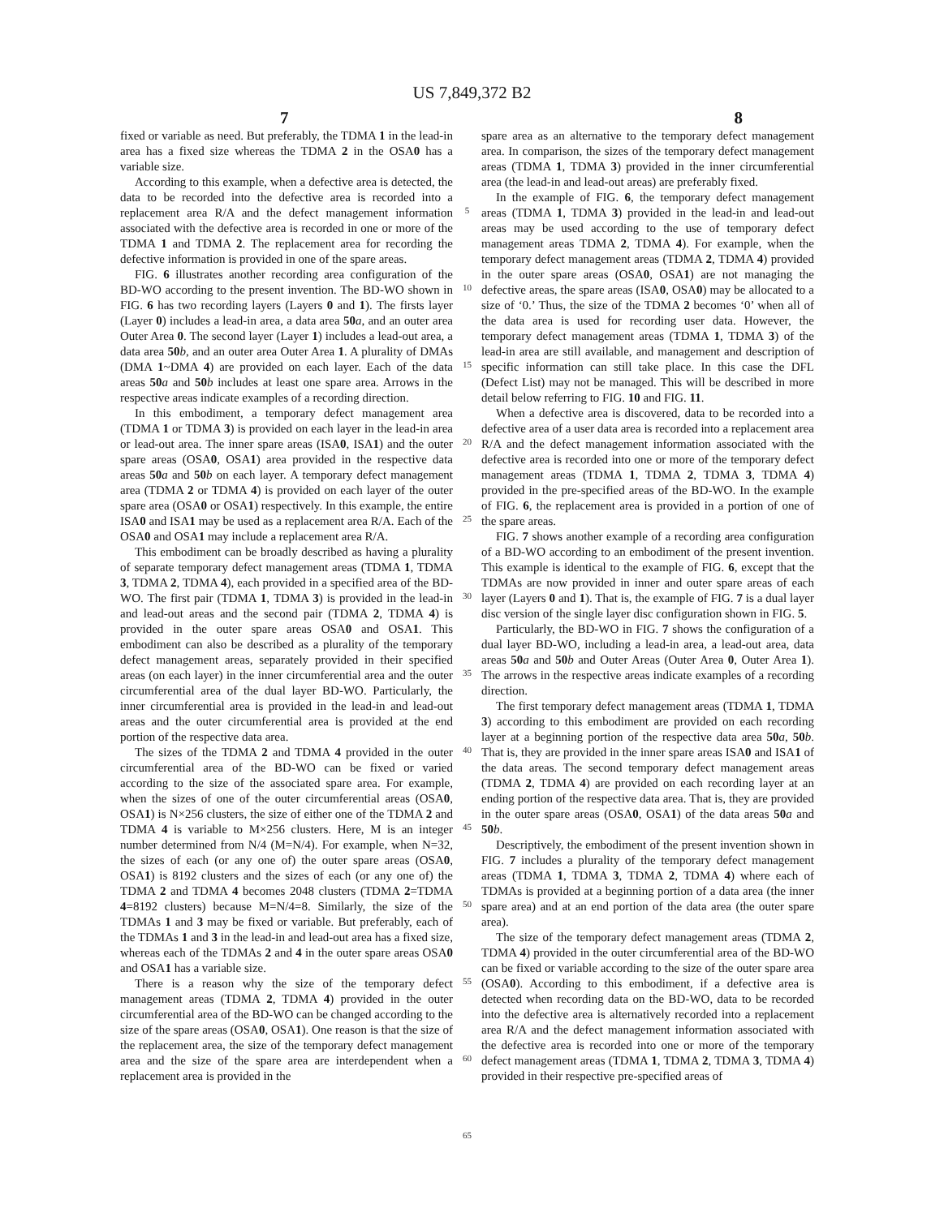US 7,849,372 B2
7 8
fixed or variable as need. But preferably, the TDMA 1 in the lead-in area has a fixed size whereas the TDMA 2 in the OSA0 has a variable size.
According to this example, when a defective area is detected, the data to be recorded into the defective area is recorded into a replacement area R/A and the defect management information associated with the defective area is recorded in one or more of the TDMA 1 and TDMA 2. The replacement area for recording the defective information is provided in one of the spare areas.
FIG. 6 illustrates another recording area configuration of the BD-WO according to the present invention. The BD-WO shown in FIG. 6 has two recording layers (Layers 0 and 1). The firsts layer (Layer 0) includes a lead-in area, a data area 50 a, and an outer area Outer Area 0. The second layer (Layer 1) includes a lead-out area, a data area 50 b, and an outer area Outer Area 1. A plurality of DMAs (DMA 1~DMA 4) are provided on each layer. Each of the data areas 50 a and 50 b includes at least one spare area. Arrows in the respective areas indicate examples of a recording direction.
In this embodiment, a temporary defect management area (TDMA 1 or TDMA 3) is provided on each layer in the lead-in area or lead-out area. The inner spare areas (ISA0, ISA1) and the outer spare areas (OSA0, OSA1) area provided in the respective data areas 50 a and 50 b on each layer. A temporary defect management area (TDMA 2 or TDMA 4) is provided on each layer of the outer spare area (OSA0 or OSA1) respectively. In this example, the entire ISA0 and ISA1 may be used as a replacement area R/A. Each of the OSA0 and OSA1 may include a replacement area R/A.
This embodiment can be broadly described as having a plurality of separate temporary defect management areas (TDMA 1, TDMA 3, TDMA 2, TDMA 4), each provided in a specified area of the BD-WO. The first pair (TDMA 1, TDMA 3) is provided in the lead-in and lead-out areas and the second pair (TDMA 2, TDMA 4) is provided in the outer spare areas OSA0 and OSA1. This embodiment can also be described as a plurality of the temporary defect management areas, separately provided in their specified areas (on each layer) in the inner circumferential area and the outer circumferential area of the dual layer BD-WO. Particularly, the inner circumferential area is provided in the lead-in and lead-out areas and the outer circumferential area is provided at the end portion of the respective data area.
The sizes of the TDMA 2 and TDMA 4 provided in the outer circumferential area of the BD-WO can be fixed or varied according to the size of the associated spare area. For example, when the sizes of one of the outer circumferential areas (OSA0, OSA1) is N×256 clusters, the size of either one of the TDMA 2 and TDMA 4 is variable to M×256 clusters. Here, M is an integer number determined from N/4 (M=N/4). For example, when N=32, the sizes of each (or any one of) the outer spare areas (OSA0, OSA1) is 8192 clusters and the sizes of each (or any one of) the TDMA 2 and TDMA 4 becomes 2048 clusters (TDMA 2=TDMA 4=8192 clusters) because M=N/4=8. Similarly, the size of the TDMAs 1 and 3 may be fixed or variable. But preferably, each of the TDMAs 1 and 3 in the lead-in and lead-out area has a fixed size, whereas each of the TDMAs 2 and 4 in the outer spare areas OSA0 and OSA1 has a variable size.
There is a reason why the size of the temporary defect management areas (TDMA 2, TDMA 4) provided in the outer circumferential area of the BD-WO can be changed according to the size of the spare areas (OSA0, OSA1). One reason is that the size of the replacement area, the size of the temporary defect management area and the size of the spare area are interdependent when a replacement area is provided in the
5
10
15
20
25
30
35
40
45
50
55
60
65
spare area as an alternative to the temporary defect management area. In comparison, the sizes of the temporary defect management areas (TDMA 1, TDMA 3) provided in the inner circumferential area (the lead-in and lead-out areas) are preferably fixed.
In the example of FIG. 6, the temporary defect management areas (TDMA 1, TDMA 3) provided in the lead-in and lead-out areas may be used according to the use of temporary defect management areas TDMA 2, TDMA 4). For example, when the temporary defect management areas (TDMA 2, TDMA 4) provided in the outer spare areas (OSA0, OSA1) are not managing the defective areas, the spare areas (ISA0, OSA0) may be allocated to a size of ‘0.’ Thus, the size of the TDMA 2 becomes ‘0’ when all of the data area is used for recording user data. However, the temporary defect management areas (TDMA 1, TDMA 3) of the lead-in area are still available, and management and description of specific information can still take place. In this case the DFL (Defect List) may not be managed. This will be described in more detail below referring to FIG. 10 and FIG. 11.
When a defective area is discovered, data to be recorded into a defective area of a user data area is recorded into a replacement area R/A and the defect management information associated with the defective area is recorded into one or more of the temporary defect management areas (TDMA 1, TDMA 2, TDMA 3, TDMA 4) provided in the pre-specified areas of the BD-WO. In the example of FIG. 6, the replacement area is provided in a portion of one of the spare areas.
FIG. 7 shows another example of a recording area configuration of a BD-WO according to an embodiment of the present invention. This example is identical to the example of FIG. 6, except that the TDMAs are now provided in inner and outer spare areas of each layer (Layers 0 and 1). That is, the example of FIG. 7 is a dual layer disc version of the single layer disc configuration shown in FIG. 5.
Particularly, the BD-WO in FIG. 7 shows the configuration of a dual layer BD-WO, including a lead-in area, a lead-out area, data areas 50 a and 50 b and Outer Areas (Outer Area 0, Outer Area 1). The arrows in the respective areas indicate examples of a recording direction.
The first temporary defect management areas (TDMA 1, TDMA 3) according to this embodiment are provided on each recording layer at a beginning portion of the respective data area 50 a, 50 b. That is, they are provided in the inner spare areas ISA0 and ISA1 of the data areas. The second temporary defect management areas (TDMA 2, TDMA 4) are provided on each recording layer at an ending portion of the respective data area. That is, they are provided in the outer spare areas (OSA0, OSA1) of the data areas 50 a and 50 b.
Descriptively, the embodiment of the present invention shown in FIG. 7 includes a plurality of the temporary defect management areas (TDMA 1, TDMA 3, TDMA 2, TDMA 4) where each of TDMAs is provided at a beginning portion of a data area (the inner spare area) and at an end portion of the data area (the outer spare area).
The size of the temporary defect management areas (TDMA 2, TDMA 4) provided in the outer circumferential area of the BD-WO can be fixed or variable according to the size of the outer spare area (OSA0). According to this embodiment, if a defective area is detected when recording data on the BD-WO, data to be recorded into the defective area is alternatively recorded into a replacement area R/A and the defect management information associated with the defective area is recorded into one or more of the temporary defect management areas (TDMA 1, TDMA 2, TDMA 3, TDMA 4) provided in their respective pre-specified areas of